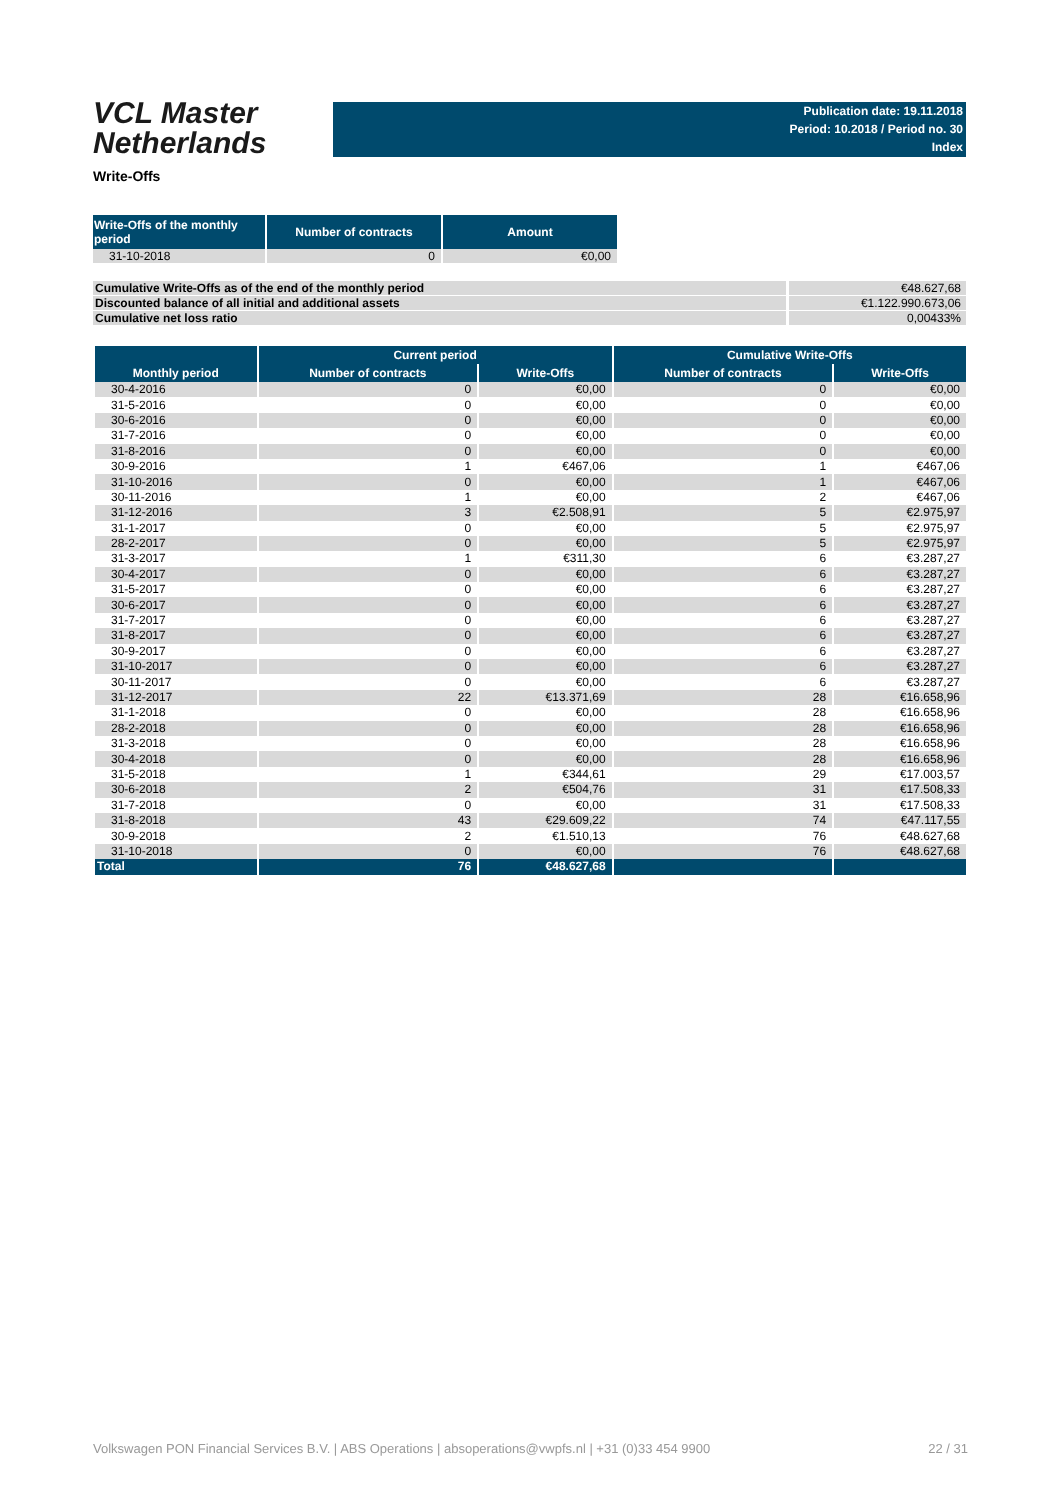VCL Master
Netherlands
Publication date: 19.11.2018
Period: 10.2018 / Period no. 30
Index
Write-Offs
| Write-Offs of the monthly period | Number of contracts | Amount |
| --- | --- | --- |
| 31-10-2018 | 0 | €0,00 |
| Cumulative Write-Offs as of the end of the monthly period | €48.627,68 |
| Discounted balance of all initial and additional assets | €1.122.990.673,06 |
| Cumulative net loss ratio | 0,00433% |
| | Current period | | Cumulative Write-Offs | |
| --- | --- | --- | --- | --- |
| Monthly period | Number of contracts | Write-Offs | Number of contracts | Write-Offs |
| 30-4-2016 | 0 | €0,00 | 0 | €0,00 |
| 31-5-2016 | 0 | €0,00 | 0 | €0,00 |
| 30-6-2016 | 0 | €0,00 | 0 | €0,00 |
| 31-7-2016 | 0 | €0,00 | 0 | €0,00 |
| 31-8-2016 | 0 | €0,00 | 0 | €0,00 |
| 30-9-2016 | 1 | €467,06 | 1 | €467,06 |
| 31-10-2016 | 0 | €0,00 | 1 | €467,06 |
| 30-11-2016 | 1 | €0,00 | 2 | €467,06 |
| 31-12-2016 | 3 | €2.508,91 | 5 | €2.975,97 |
| 31-1-2017 | 0 | €0,00 | 5 | €2.975,97 |
| 28-2-2017 | 0 | €0,00 | 5 | €2.975,97 |
| 31-3-2017 | 1 | €311,30 | 6 | €3.287,27 |
| 30-4-2017 | 0 | €0,00 | 6 | €3.287,27 |
| 31-5-2017 | 0 | €0,00 | 6 | €3.287,27 |
| 30-6-2017 | 0 | €0,00 | 6 | €3.287,27 |
| 31-7-2017 | 0 | €0,00 | 6 | €3.287,27 |
| 31-8-2017 | 0 | €0,00 | 6 | €3.287,27 |
| 30-9-2017 | 0 | €0,00 | 6 | €3.287,27 |
| 31-10-2017 | 0 | €0,00 | 6 | €3.287,27 |
| 30-11-2017 | 0 | €0,00 | 6 | €3.287,27 |
| 31-12-2017 | 22 | €13.371,69 | 28 | €16.658,96 |
| 31-1-2018 | 0 | €0,00 | 28 | €16.658,96 |
| 28-2-2018 | 0 | €0,00 | 28 | €16.658,96 |
| 31-3-2018 | 0 | €0,00 | 28 | €16.658,96 |
| 30-4-2018 | 0 | €0,00 | 28 | €16.658,96 |
| 31-5-2018 | 1 | €344,61 | 29 | €17.003,57 |
| 30-6-2018 | 2 | €504,76 | 31 | €17.508,33 |
| 31-7-2018 | 0 | €0,00 | 31 | €17.508,33 |
| 31-8-2018 | 43 | €29.609,22 | 74 | €47.117,55 |
| 30-9-2018 | 2 | €1.510,13 | 76 | €48.627,68 |
| 31-10-2018 | 0 | €0,00 | 76 | €48.627,68 |
| Total | 76 | €48.627,68 | | |
Volkswagen PON Financial Services B.V. | ABS Operations | absoperations@vwpfs.nl | +31 (0)33 454 9900 22 / 31